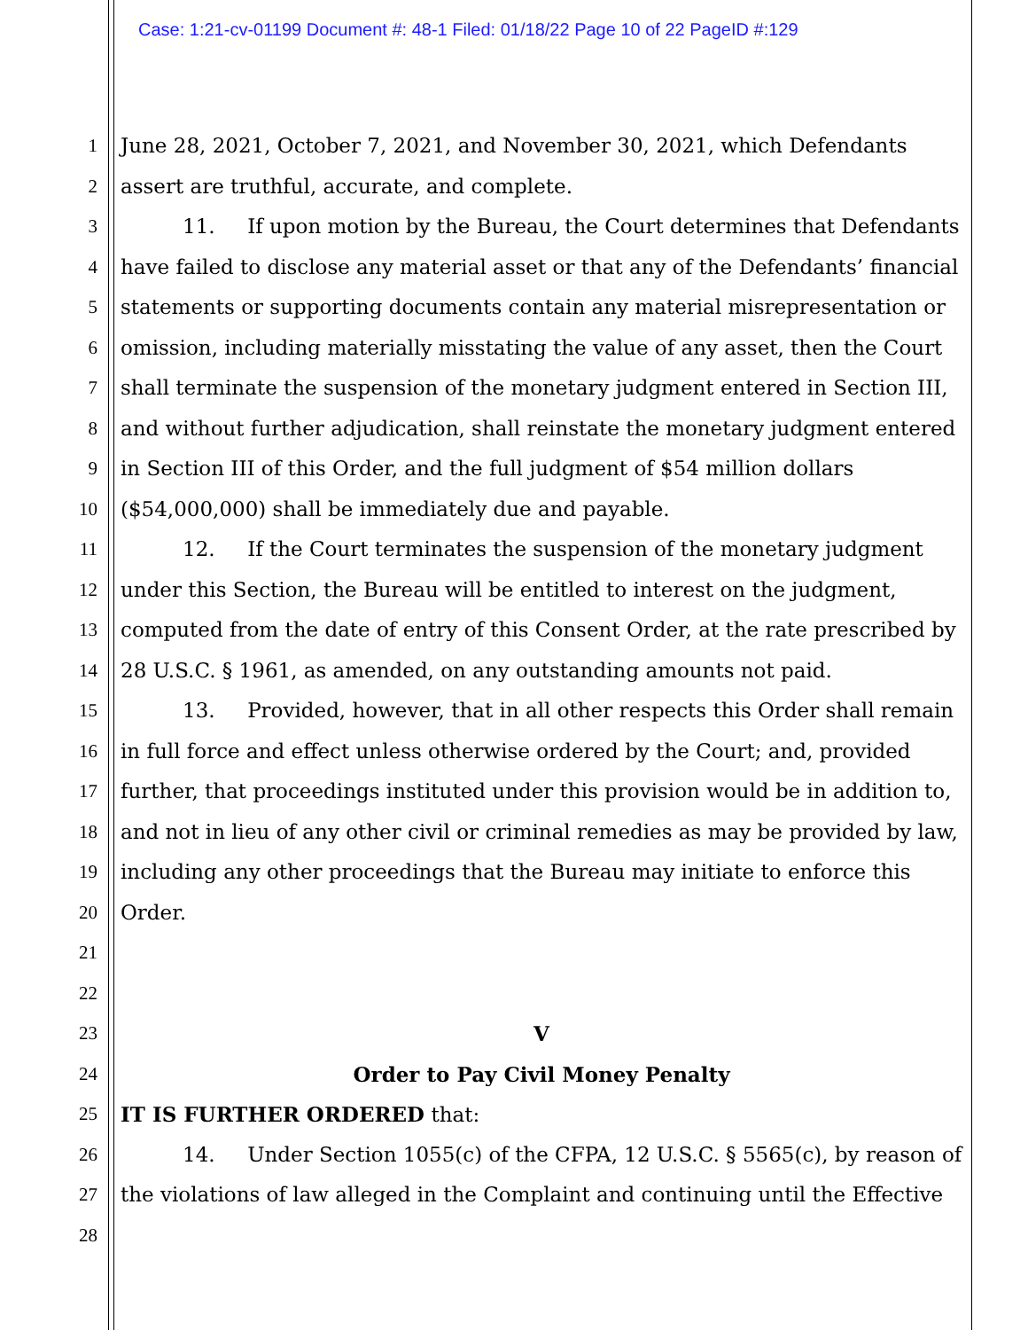Case: 1:21-cv-01199 Document #: 48-1 Filed: 01/18/22 Page 10 of 22 PageID #:129
1 June 28, 2021, October 7, 2021, and November 30, 2021, which Defendants
2 assert are truthful, accurate, and complete.
3 11. If upon motion by the Bureau, the Court determines that Defendants
4 have failed to disclose any material asset or that any of the Defendants’ financial
5 statements or supporting documents contain any material misrepresentation or
6 omission, including materially misstating the value of any asset, then the Court
7 shall terminate the suspension of the monetary judgment entered in Section III,
8 and without further adjudication, shall reinstate the monetary judgment entered
9 in Section III of this Order, and the full judgment of $54 million dollars
10 ($54,000,000) shall be immediately due and payable.
11 12. If the Court terminates the suspension of the monetary judgment
12 under this Section, the Bureau will be entitled to interest on the judgment,
13 computed from the date of entry of this Consent Order, at the rate prescribed by
14 28 U.S.C. § 1961, as amended, on any outstanding amounts not paid.
15 13. Provided, however, that in all other respects this Order shall remain
16 in full force and effect unless otherwise ordered by the Court; and, provided
17 further, that proceedings instituted under this provision would be in addition to,
18 and not in lieu of any other civil or criminal remedies as may be provided by law,
19 including any other proceedings that the Bureau may initiate to enforce this
20 Order.
21
22
23 V
24 Order to Pay Civil Money Penalty
25 IT IS FURTHER ORDERED that:
26 14. Under Section 1055(c) of the CFPA, 12 U.S.C. § 5565(c), by reason of
27 the violations of law alleged in the Complaint and continuing until the Effective
28